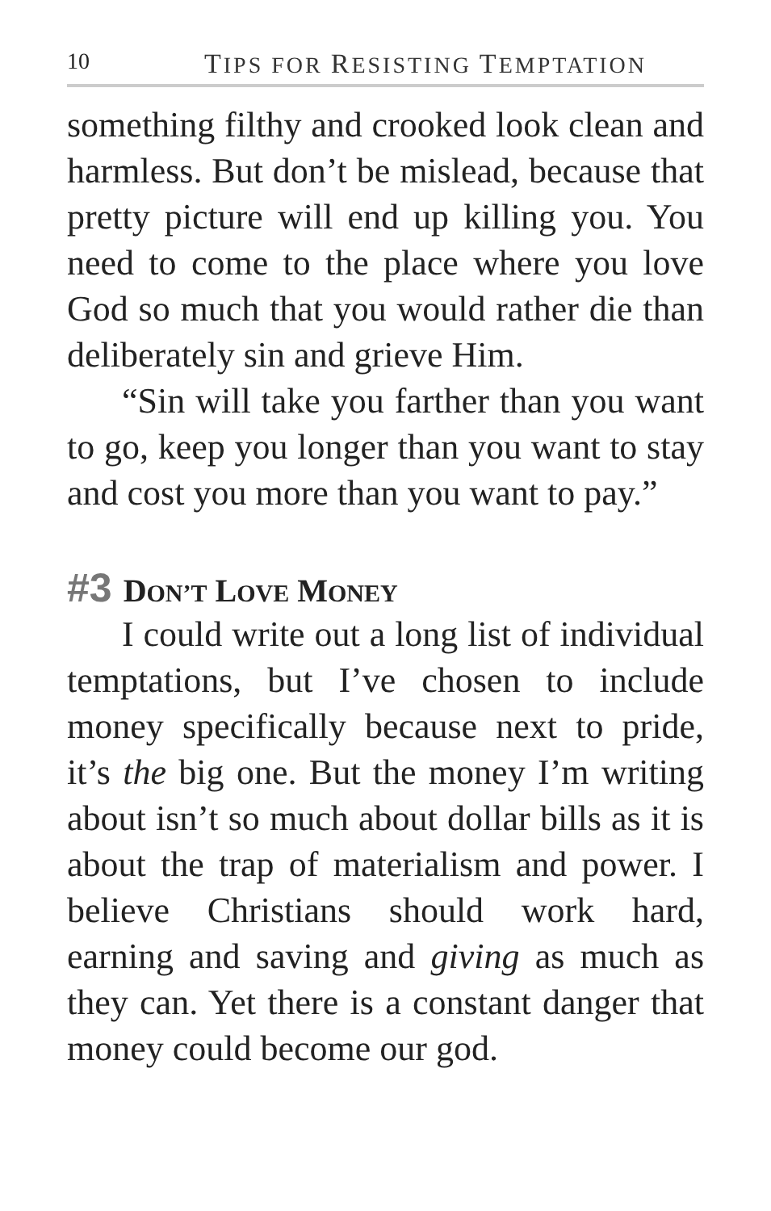10 TIPS FOR RESISTING TEMPTATION
something filthy and crooked look clean and harmless. But don’t be mislead, because that pretty picture will end up killing you. You need to come to the place where you love God so much that you would rather die than deliberately sin and grieve Him.
“Sin will take you farther than you want to go, keep you longer than you want to stay and cost you more than you want to pay.”
#3 DON’T LOVE MONEY
I could write out a long list of individual temptations, but I’ve chosen to include money specifically because next to pride, it’s the big one. But the money I’m writing about isn’t so much about dollar bills as it is about the trap of materialism and power. I believe Christians should work hard, earning and saving and giving as much as they can. Yet there is a constant danger that money could become our god.